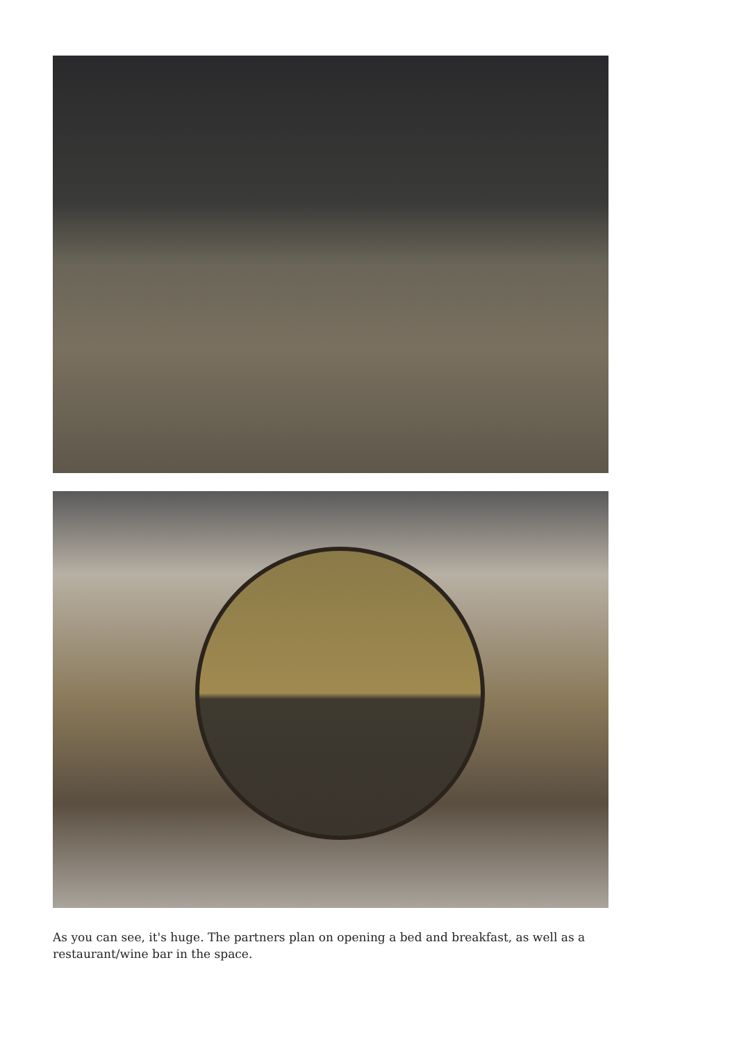As you can see, it's huge. The partners plan on opening a bed and breakfast, as well as a restaurant/wine bar in the space.